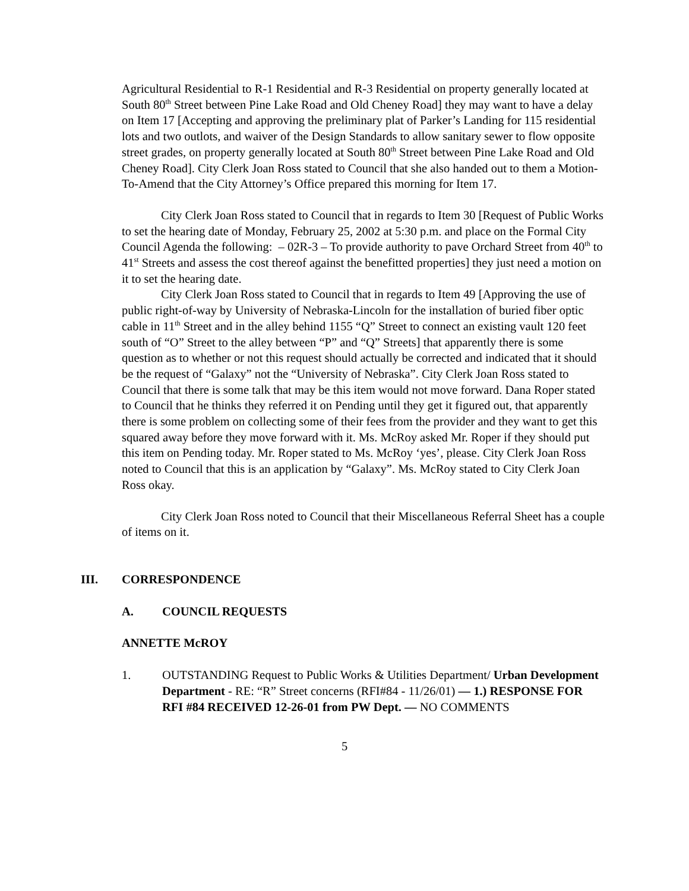Agricultural Residential to R-1 Residential and R-3 Residential on property generally located at South 80<sup>th</sup> Street between Pine Lake Road and Old Cheney Road] they may want to have a delay on Item 17 [Accepting and approving the preliminary plat of Parker’s Landing for 115 residential lots and two outlots, and waiver of the Design Standards to allow sanitary sewer to flow opposite street grades, on property generally located at South 80<sup>th</sup> Street between Pine Lake Road and Old Cheney Road]. City Clerk Joan Ross stated to Council that she also handed out to them a Motion-To-Amend that the City Attorney’s Office prepared this morning for Item 17.
City Clerk Joan Ross stated to Council that in regards to Item 30 [Request of Public Works to set the hearing date of Monday, February 25, 2002 at 5:30 p.m. and place on the Formal City Council Agenda the following: – 02R-3 – To provide authority to pave Orchard Street from 40<sup>th</sup> to 41<sup>st</sup> Streets and assess the cost thereof against the benefitted properties] they just need a motion on it to set the hearing date.
City Clerk Joan Ross stated to Council that in regards to Item 49 [Approving the use of public right-of-way by University of Nebraska-Lincoln for the installation of buried fiber optic cable in 11<sup>th</sup> Street and in the alley behind 1155 “Q” Street to connect an existing vault 120 feet south of “O” Street to the alley between “P” and “Q” Streets] that apparently there is some question as to whether or not this request should actually be corrected and indicated that it should be the request of “Galaxy” not the “University of Nebraska”. City Clerk Joan Ross stated to Council that there is some talk that may be this item would not move forward. Dana Roper stated to Council that he thinks they referred it on Pending until they get it figured out, that apparently there is some problem on collecting some of their fees from the provider and they want to get this squared away before they move forward with it. Ms. McRoy asked Mr. Roper if they should put this item on Pending today. Mr. Roper stated to Ms. McRoy ‘yes’, please. City Clerk Joan Ross noted to Council that this is an application by “Galaxy”. Ms. McRoy stated to City Clerk Joan Ross okay.
City Clerk Joan Ross noted to Council that their Miscellaneous Referral Sheet has a couple of items on it.
III. CORRESPONDENCE
A. COUNCIL REQUESTS
ANNETTE McROY
1. OUTSTANDING Request to Public Works & Utilities Department/ Urban Development Department - RE: “R” Street concerns (RFI#84 - 11/26/01) — 1.) RESPONSE FOR RFI #84 RECEIVED 12-26-01 from PW Dept. — NO COMMENTS
5